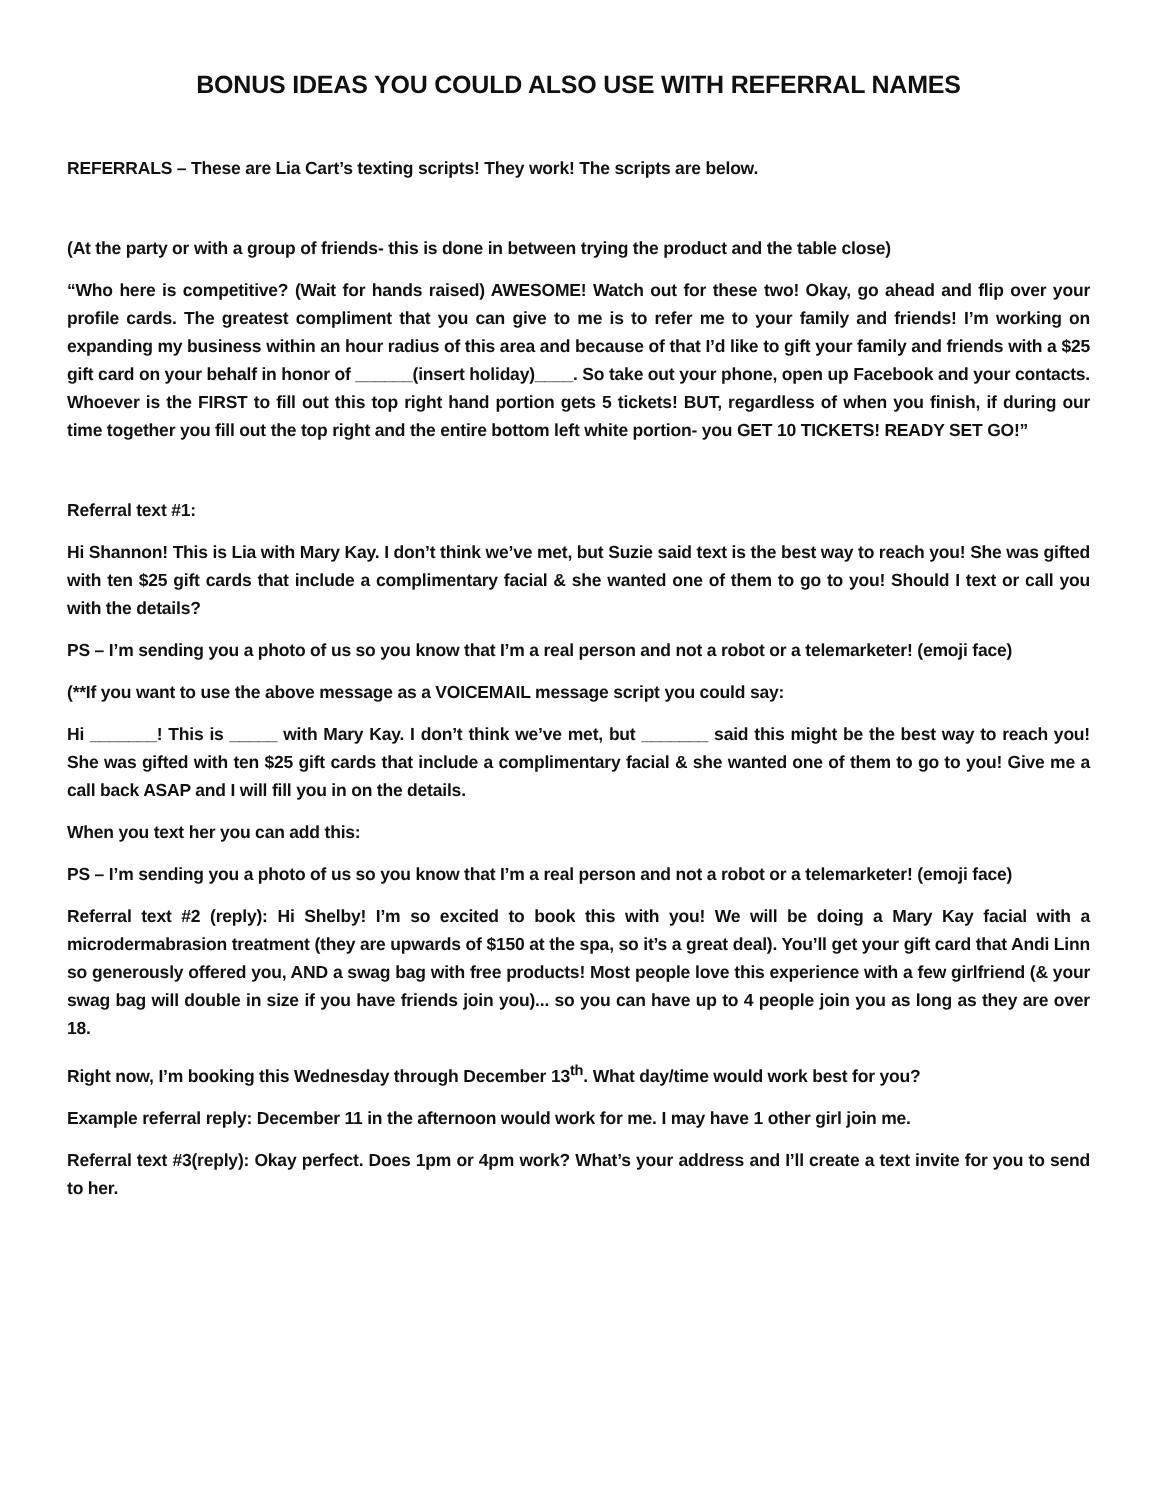BONUS IDEAS YOU COULD ALSO USE WITH REFERRAL NAMES
REFERRALS – These are Lia Cart’s texting scripts! They work! The scripts are below.
(At the party or with a group of friends- this is done in between trying the product and the table close)
“Who here is competitive? (Wait for hands raised) AWESOME! Watch out for these two! Okay, go ahead and flip over your profile cards. The greatest compliment that you can give to me is to refer me to your family and friends! I’m working on expanding my business within an hour radius of this area and because of that I’d like to gift your family and friends with a $25 gift card on your behalf in honor of ______(insert holiday)____. So take out your phone, open up Facebook and your contacts. Whoever is the FIRST to fill out this top right hand portion gets 5 tickets! BUT, regardless of when you finish, if during our time together you fill out the top right and the entire bottom left white portion- you GET 10 TICKETS! READY SET GO!”
Referral text #1:
Hi Shannon! This is Lia with Mary Kay. I don’t think we’ve met, but Suzie said text is the best way to reach you! She was gifted with ten $25 gift cards that include a complimentary facial & she wanted one of them to go to you! Should I text or call you with the details?
PS – I’m sending you a photo of us so you know that I’m a real person and not a robot or a telemarketer! (emoji face)
(**If you want to use the above message as a VOICEMAIL message script you could say:
Hi _______! This is _____ with Mary Kay. I don’t think we’ve met, but _______ said this might be the best way to reach you! She was gifted with ten $25 gift cards that include a complimentary facial & she wanted one of them to go to you! Give me a call back ASAP and I will fill you in on the details.
When you text her you can add this:
PS – I’m sending you a photo of us so you know that I’m a real person and not a robot or a telemarketer! (emoji face)
Referral text #2 (reply): Hi Shelby! I’m so excited to book this with you! We will be doing a Mary Kay facial with a microdermabrasion treatment (they are upwards of $150 at the spa, so it’s a great deal). You’ll get your gift card that Andi Linn so generously offered you, AND a swag bag with free products! Most people love this experience with a few girlfriend (& your swag bag will double in size if you have friends join you)... so you can have up to 4 people join you as long as they are over 18.
Right now, I’m booking this Wednesday through December 13<sup>th</sup>. What day/time would work best for you?
Example referral reply: December 11 in the afternoon would work for me. I may have 1 other girl join me.
Referral text #3(reply): Okay perfect. Does 1pm or 4pm work? What’s your address and I’ll create a text invite for you to send to her.